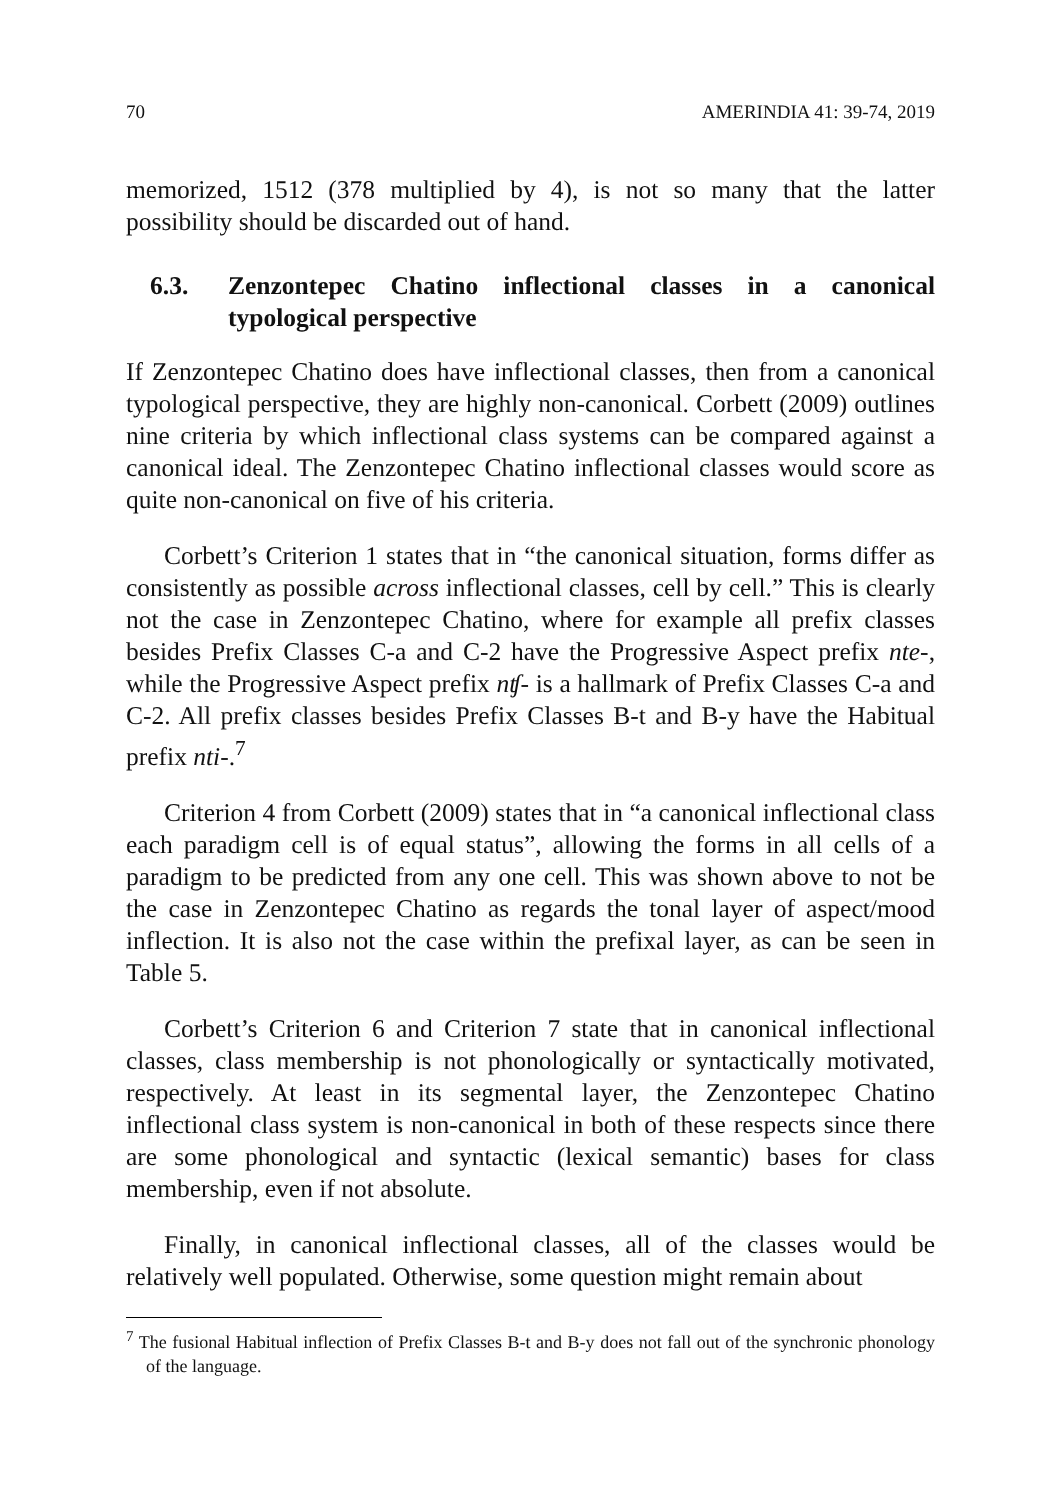70 AMERINDIA 41: 39-74, 2019
memorized, 1512 (378 multiplied by 4), is not so many that the latter possibility should be discarded out of hand.
6.3. Zenzontepec Chatino inflectional classes in a canonical typological perspective
If Zenzontepec Chatino does have inflectional classes, then from a canonical typological perspective, they are highly non-canonical. Corbett (2009) outlines nine criteria by which inflectional class systems can be compared against a canonical ideal. The Zenzontepec Chatino inflectional classes would score as quite non-canonical on five of his criteria.
Corbett’s Criterion 1 states that in “the canonical situation, forms differ as consistently as possible across inflectional classes, cell by cell.” This is clearly not the case in Zenzontepec Chatino, where for example all prefix classes besides Prefix Classes C-a and C-2 have the Progressive Aspect prefix nte-, while the Progressive Aspect prefix nʧ- is a hallmark of Prefix Classes C-a and C-2. All prefix classes besides Prefix Classes B-t and B-y have the Habitual prefix nti-.<sup>7</sup>
Criterion 4 from Corbett (2009) states that in “a canonical inflectional class each paradigm cell is of equal status”, allowing the forms in all cells of a paradigm to be predicted from any one cell. This was shown above to not be the case in Zenzontepec Chatino as regards the tonal layer of aspect/mood inflection. It is also not the case within the prefixal layer, as can be seen in Table 5.
Corbett’s Criterion 6 and Criterion 7 state that in canonical inflectional classes, class membership is not phonologically or syntactically motivated, respectively. At least in its segmental layer, the Zenzontepec Chatino inflectional class system is non-canonical in both of these respects since there are some phonological and syntactic (lexical semantic) bases for class membership, even if not absolute.
Finally, in canonical inflectional classes, all of the classes would be relatively well populated. Otherwise, some question might remain about
<sup>7</sup> The fusional Habitual inflection of Prefix Classes B-t and B-y does not fall out of the synchronic phonology of the language.